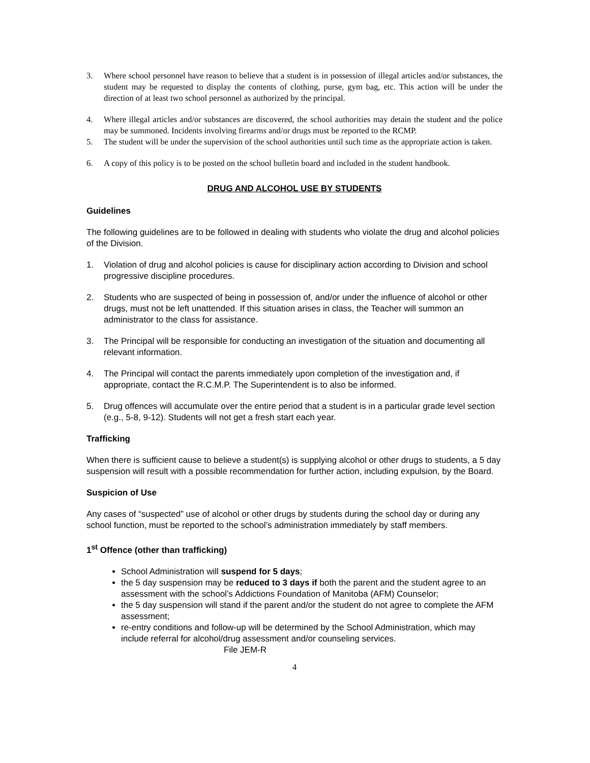3. Where school personnel have reason to believe that a student is in possession of illegal articles and/or substances, the student may be requested to display the contents of clothing, purse, gym bag, etc. This action will be under the direction of at least two school personnel as authorized by the principal.
4. Where illegal articles and/or substances are discovered, the school authorities may detain the student and the police may be summoned. Incidents involving firearms and/or drugs must be reported to the RCMP.
5. The student will be under the supervision of the school authorities until such time as the appropriate action is taken.
6. A copy of this policy is to be posted on the school bulletin board and included in the student handbook.
DRUG AND ALCOHOL USE BY STUDENTS
Guidelines
The following guidelines are to be followed in dealing with students who violate the drug and alcohol policies of the Division.
1. Violation of drug and alcohol policies is cause for disciplinary action according to Division and school progressive discipline procedures.
2. Students who are suspected of being in possession of, and/or under the influence of alcohol or other drugs, must not be left unattended. If this situation arises in class, the Teacher will summon an administrator to the class for assistance.
3. The Principal will be responsible for conducting an investigation of the situation and documenting all relevant information.
4. The Principal will contact the parents immediately upon completion of the investigation and, if appropriate, contact the R.C.M.P. The Superintendent is to also be informed.
5. Drug offences will accumulate over the entire period that a student is in a particular grade level section (e.g., 5-8, 9-12). Students will not get a fresh start each year.
Trafficking
When there is sufficient cause to believe a student(s) is supplying alcohol or other drugs to students, a 5 day suspension will result with a possible recommendation for further action, including expulsion, by the Board.
Suspicion of Use
Any cases of “suspected” use of alcohol or other drugs by students during the school day or during any school function, must be reported to the school’s administration immediately by staff members.
1<sup>st</sup> Offence (other than trafficking)
School Administration will suspend for 5 days;
the 5 day suspension may be reduced to 3 days if both the parent and the student agree to an assessment with the school’s Addictions Foundation of Manitoba (AFM) Counselor;
the 5 day suspension will stand if the parent and/or the student do not agree to complete the AFM assessment;
re-entry conditions and follow-up will be determined by the School Administration, which may include referral for alcohol/drug assessment and/or counseling services.
File JEM-R
4